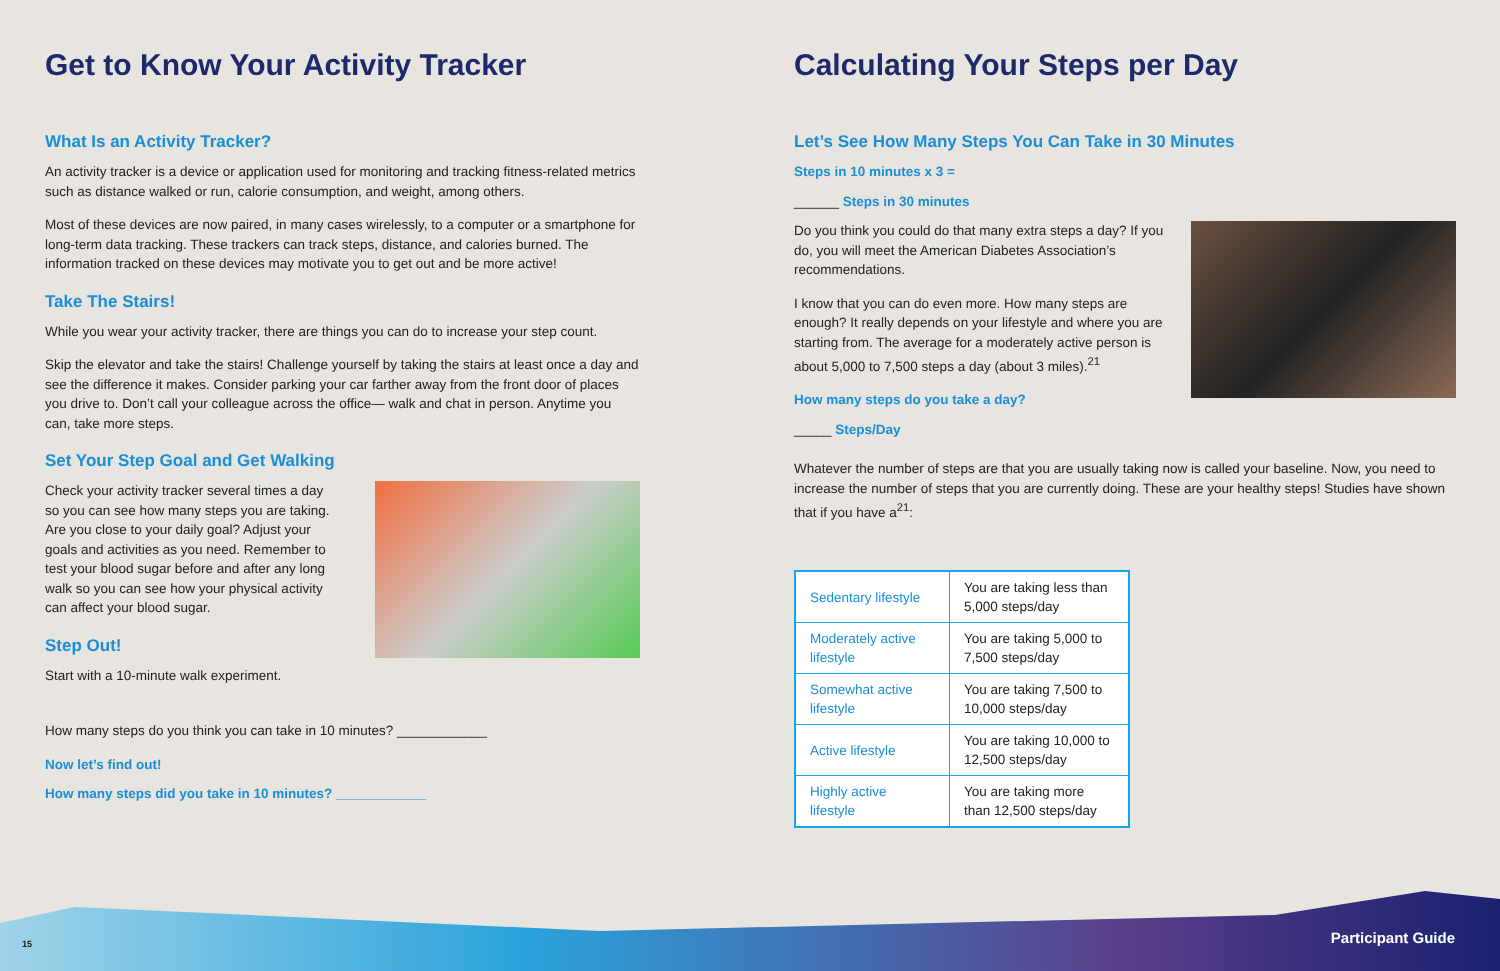Get to Know Your Activity Tracker
What Is an Activity Tracker?
An activity tracker is a device or application used for monitoring and tracking fitness-related metrics such as distance walked or run, calorie consumption, and weight, among others.
Most of these devices are now paired, in many cases wirelessly, to a computer or a smartphone for long-term data tracking. These trackers can track steps, distance, and calories burned. The information tracked on these devices may motivate you to get out and be more active!
Take The Stairs!
While you wear your activity tracker, there are things you can do to increase your step count.
Skip the elevator and take the stairs! Challenge yourself by taking the stairs at least once a day and see the difference it makes. Consider parking your car farther away from the front door of places you drive to. Don’t call your colleague across the office— walk and chat in person. Anytime you can, take more steps.
Set Your Step Goal and Get Walking
Check your activity tracker several times a day so you can see how many steps you are taking. Are you close to your daily goal? Adjust your goals and activities as you need. Remember to test your blood sugar before and after any long walk so you can see how your physical activity can affect your blood sugar.
Step Out!
Start with a 10-minute walk experiment.
How many steps do you think you can take in 10 minutes? ____________
Now let’s find out!
How many steps did you take in 10 minutes? ____________
Calculating Your Steps per Day
Let’s See How Many Steps You Can Take in 30 Minutes
Steps in 10 minutes x 3 =
______ Steps in 30 minutes
Do you think you could do that many extra steps a day? If you do, you will meet the American Diabetes Association’s recommendations.
I know that you can do even more. How many steps are enough? It really depends on your lifestyle and where you are starting from. The average for a moderately active person is about 5,000 to 7,500 steps a day (about 3 miles).<sup>21</sup>
How many steps do you take a day?
_____ Steps/Day
Whatever the number of steps are that you are usually taking now is called your baseline. Now, you need to increase the number of steps that you are currently doing. These are your healthy steps! Studies have shown that if you have a<sup>21</sup>:
| Sedentary lifestyle | You are taking less than 5,000 steps/day |
| Moderately active lifestyle | You are taking 5,000 to 7,500 steps/day |
| Somewhat active lifestyle | You are taking 7,500 to 10,000 steps/day |
| Active lifestyle | You are taking 10,000 to 12,500 steps/day |
| Highly active lifestyle | You are taking more than 12,500 steps/day |
15 Participant Guide